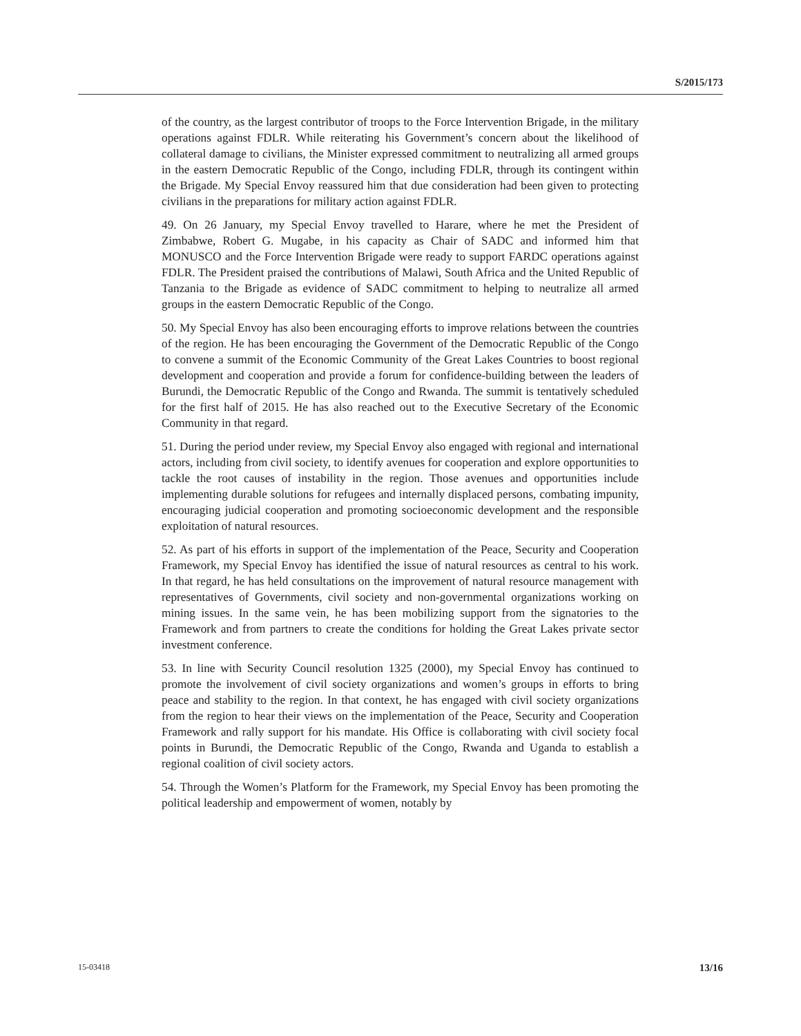S/2015/173
of the country, as the largest contributor of troops to the Force Intervention Brigade, in the military operations against FDLR. While reiterating his Government’s concern about the likelihood of collateral damage to civilians, the Minister expressed commitment to neutralizing all armed groups in the eastern Democratic Republic of the Congo, including FDLR, through its contingent within the Brigade. My Special Envoy reassured him that due consideration had been given to protecting civilians in the preparations for military action against FDLR.
49. On 26 January, my Special Envoy travelled to Harare, where he met the President of Zimbabwe, Robert G. Mugabe, in his capacity as Chair of SADC and informed him that MONUSCO and the Force Intervention Brigade were ready to support FARDC operations against FDLR. The President praised the contributions of Malawi, South Africa and the United Republic of Tanzania to the Brigade as evidence of SADC commitment to helping to neutralize all armed groups in the eastern Democratic Republic of the Congo.
50. My Special Envoy has also been encouraging efforts to improve relations between the countries of the region. He has been encouraging the Government of the Democratic Republic of the Congo to convene a summit of the Economic Community of the Great Lakes Countries to boost regional development and cooperation and provide a forum for confidence-building between the leaders of Burundi, the Democratic Republic of the Congo and Rwanda. The summit is tentatively scheduled for the first half of 2015. He has also reached out to the Executive Secretary of the Economic Community in that regard.
51. During the period under review, my Special Envoy also engaged with regional and international actors, including from civil society, to identify avenues for cooperation and explore opportunities to tackle the root causes of instability in the region. Those avenues and opportunities include implementing durable solutions for refugees and internally displaced persons, combating impunity, encouraging judicial cooperation and promoting socioeconomic development and the responsible exploitation of natural resources.
52. As part of his efforts in support of the implementation of the Peace, Security and Cooperation Framework, my Special Envoy has identified the issue of natural resources as central to his work. In that regard, he has held consultations on the improvement of natural resource management with representatives of Governments, civil society and non-governmental organizations working on mining issues. In the same vein, he has been mobilizing support from the signatories to the Framework and from partners to create the conditions for holding the Great Lakes private sector investment conference.
53. In line with Security Council resolution 1325 (2000), my Special Envoy has continued to promote the involvement of civil society organizations and women’s groups in efforts to bring peace and stability to the region. In that context, he has engaged with civil society organizations from the region to hear their views on the implementation of the Peace, Security and Cooperation Framework and rally support for his mandate. His Office is collaborating with civil society focal points in Burundi, the Democratic Republic of the Congo, Rwanda and Uganda to establish a regional coalition of civil society actors.
54. Through the Women’s Platform for the Framework, my Special Envoy has been promoting the political leadership and empowerment of women, notably by
15-03418 13/16